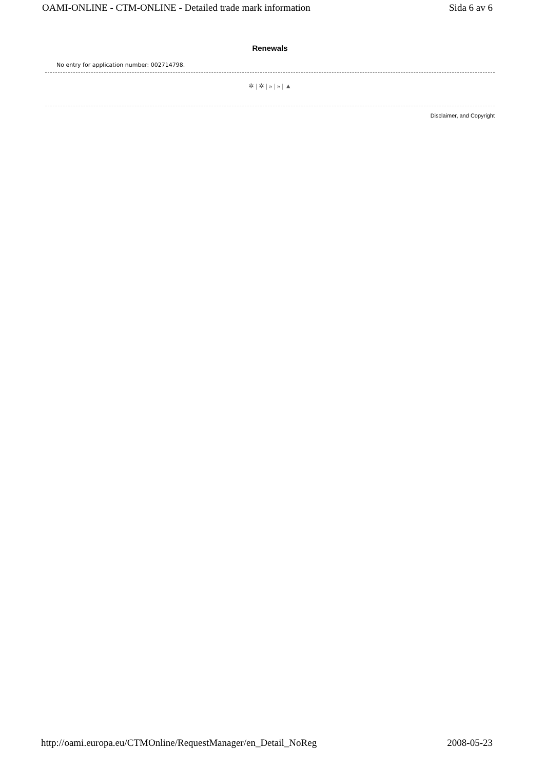OAMI-ONLINE - CTM-ONLINE - Detailed trade mark information Sida 6 av 6
Renewals
No entry for application number: 002714798.
✲ | ✲ | » | » | ▲
Disclaimer, and Copyright
http://oami.europa.eu/CTMOnline/RequestManager/en_Detail_NoReg 2008-05-23